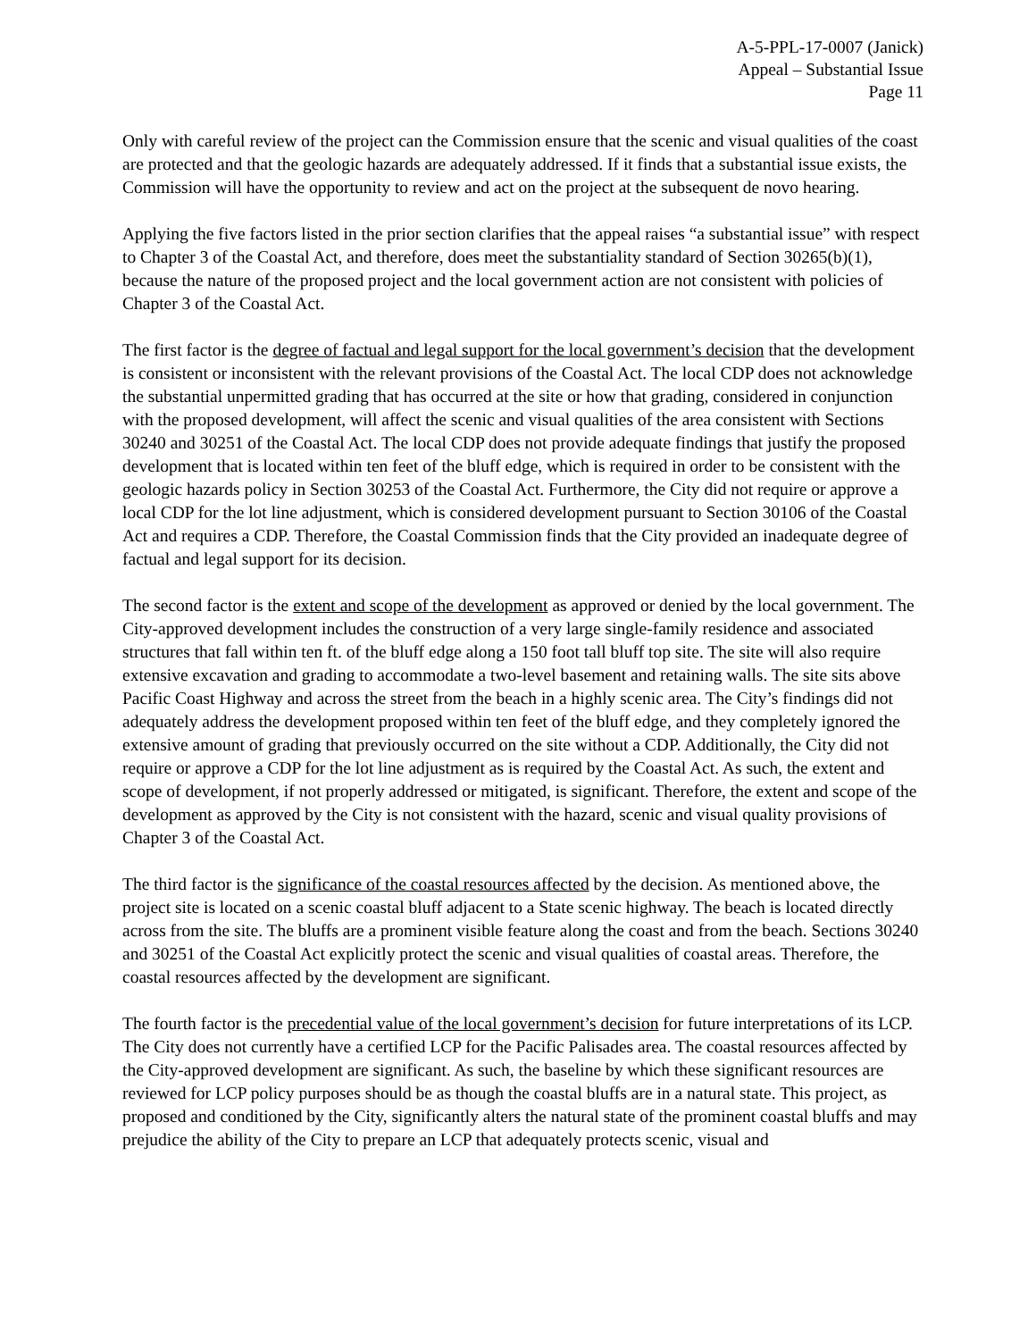A-5-PPL-17-0007 (Janick)
Appeal – Substantial Issue
Page 11
Only with careful review of the project can the Commission ensure that the scenic and visual qualities of the coast are protected and that the geologic hazards are adequately addressed. If it finds that a substantial issue exists, the Commission will have the opportunity to review and act on the project at the subsequent de novo hearing.
Applying the five factors listed in the prior section clarifies that the appeal raises “a substantial issue” with respect to Chapter 3 of the Coastal Act, and therefore, does meet the substantiality standard of Section 30265(b)(1), because the nature of the proposed project and the local government action are not consistent with policies of Chapter 3 of the Coastal Act.
The first factor is the degree of factual and legal support for the local government’s decision that the development is consistent or inconsistent with the relevant provisions of the Coastal Act. The local CDP does not acknowledge the substantial unpermitted grading that has occurred at the site or how that grading, considered in conjunction with the proposed development, will affect the scenic and visual qualities of the area consistent with Sections 30240 and 30251 of the Coastal Act. The local CDP does not provide adequate findings that justify the proposed development that is located within ten feet of the bluff edge, which is required in order to be consistent with the geologic hazards policy in Section 30253 of the Coastal Act. Furthermore, the City did not require or approve a local CDP for the lot line adjustment, which is considered development pursuant to Section 30106 of the Coastal Act and requires a CDP. Therefore, the Coastal Commission finds that the City provided an inadequate degree of factual and legal support for its decision.
The second factor is the extent and scope of the development as approved or denied by the local government. The City-approved development includes the construction of a very large single-family residence and associated structures that fall within ten ft. of the bluff edge along a 150 foot tall bluff top site. The site will also require extensive excavation and grading to accommodate a two-level basement and retaining walls. The site sits above Pacific Coast Highway and across the street from the beach in a highly scenic area. The City’s findings did not adequately address the development proposed within ten feet of the bluff edge, and they completely ignored the extensive amount of grading that previously occurred on the site without a CDP. Additionally, the City did not require or approve a CDP for the lot line adjustment as is required by the Coastal Act. As such, the extent and scope of development, if not properly addressed or mitigated, is significant. Therefore, the extent and scope of the development as approved by the City is not consistent with the hazard, scenic and visual quality provisions of Chapter 3 of the Coastal Act.
The third factor is the significance of the coastal resources affected by the decision. As mentioned above, the project site is located on a scenic coastal bluff adjacent to a State scenic highway. The beach is located directly across from the site. The bluffs are a prominent visible feature along the coast and from the beach. Sections 30240 and 30251 of the Coastal Act explicitly protect the scenic and visual qualities of coastal areas. Therefore, the coastal resources affected by the development are significant.
The fourth factor is the precedential value of the local government’s decision for future interpretations of its LCP. The City does not currently have a certified LCP for the Pacific Palisades area. The coastal resources affected by the City-approved development are significant. As such, the baseline by which these significant resources are reviewed for LCP policy purposes should be as though the coastal bluffs are in a natural state. This project, as proposed and conditioned by the City, significantly alters the natural state of the prominent coastal bluffs and may prejudice the ability of the City to prepare an LCP that adequately protects scenic, visual and